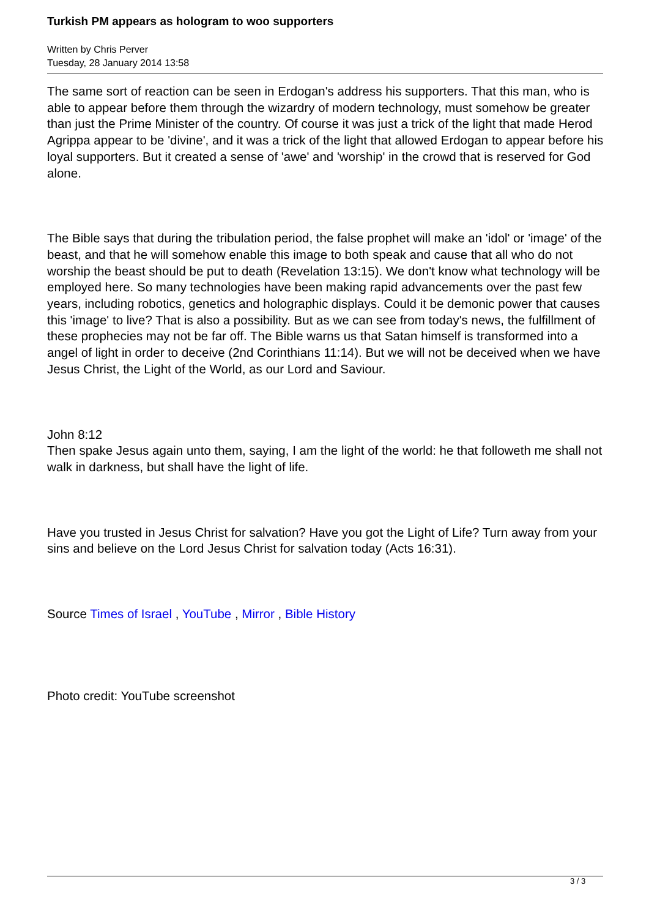Turkish PM appears as hologram to woo supporters
Written by Chris Perver
Tuesday, 28 January 2014 13:58
The same sort of reaction can be seen in Erdogan's address his supporters. That this man, who is able to appear before them through the wizardry of modern technology, must somehow be greater than just the Prime Minister of the country. Of course it was just a trick of the light that made Herod Agrippa appear to be 'divine', and it was a trick of the light that allowed Erdogan to appear before his loyal supporters. But it created a sense of 'awe' and 'worship' in the crowd that is reserved for God alone.
The Bible says that during the tribulation period, the false prophet will make an 'idol' or 'image' of the beast, and that he will somehow enable this image to both speak and cause that all who do not worship the beast should be put to death (Revelation 13:15). We don't know what technology will be employed here. So many technologies have been making rapid advancements over the past few years, including robotics, genetics and holographic displays. Could it be demonic power that causes this 'image' to live? That is also a possibility. But as we can see from today's news, the fulfillment of these prophecies may not be far off. The Bible warns us that Satan himself is transformed into a angel of light in order to deceive (2nd Corinthians 11:14). But we will not be deceived when we have Jesus Christ, the Light of the World, as our Lord and Saviour.
John 8:12
Then spake Jesus again unto them, saying, I am the light of the world: he that followeth me shall not walk in darkness, but shall have the light of life.
Have you trusted in Jesus Christ for salvation? Have you got the Light of Life? Turn away from your sins and believe on the Lord Jesus Christ for salvation today (Acts 16:31).
Source Times of Israel , YouTube , Mirror , Bible History
Photo credit: YouTube screenshot
3 / 3